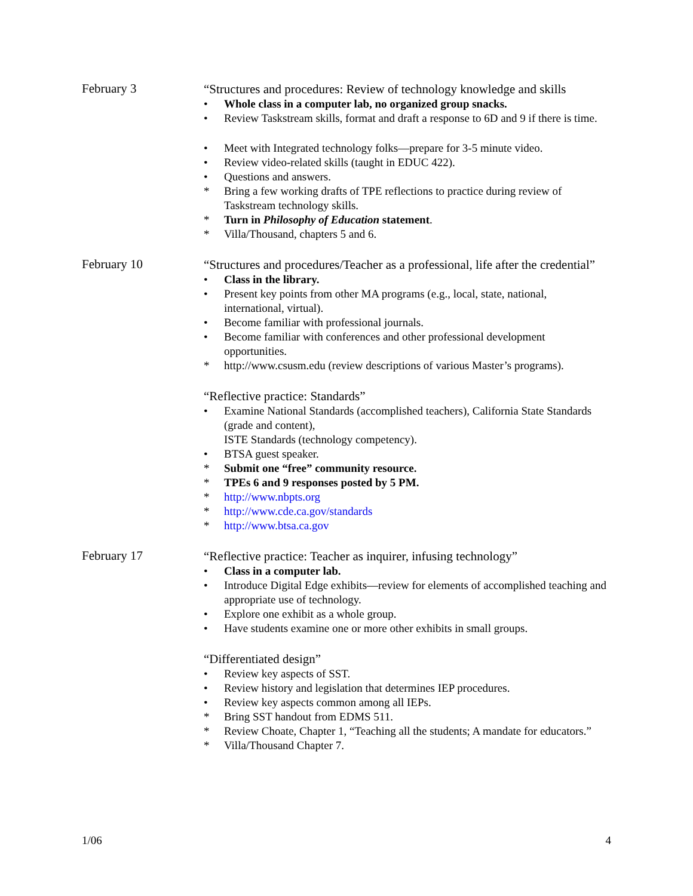February 3
“Structures and procedures: Review of technology knowledge and skills
• Whole class in a computer lab, no organized group snacks.
• Review Taskstream skills, format and draft a response to 6D and 9 if there is time.
• Meet with Integrated technology folks—prepare for 3-5 minute video.
• Review video-related skills (taught in EDUC 422).
• Questions and answers.
* Bring a few working drafts of TPE reflections to practice during review of Taskstream technology skills.
* Turn in Philosophy of Education statement.
* Villa/Thousand, chapters 5 and 6.
February 10
“Structures and procedures/Teacher as a professional, life after the credential”
• Class in the library.
• Present key points from other MA programs (e.g., local, state, national, international, virtual).
• Become familiar with professional journals.
• Become familiar with conferences and other professional development opportunities.
* http://www.csusm.edu (review descriptions of various Master’s programs).
“Reflective practice: Standards”
• Examine National Standards (accomplished teachers), California State Standards (grade and content),
ISTE Standards (technology competency).
• BTSA guest speaker.
* Submit one “free” community resource.
* TPEs 6 and 9 responses posted by 5 PM.
* http://www.nbpts.org
* http://www.cde.ca.gov/standards
* http://www.btsa.ca.gov
February 17
“Reflective practice: Teacher as inquirer, infusing technology”
• Class in a computer lab.
• Introduce Digital Edge exhibits—review for elements of accomplished teaching and appropriate use of technology.
• Explore one exhibit as a whole group.
• Have students examine one or more other exhibits in small groups.
“Differentiated design”
• Review key aspects of SST.
• Review history and legislation that determines IEP procedures.
• Review key aspects common among all IEPs.
* Bring SST handout from EDMS 511.
* Review Choate, Chapter 1, “Teaching all the students; A mandate for educators.”
* Villa/Thousand Chapter 7.
1/06 4